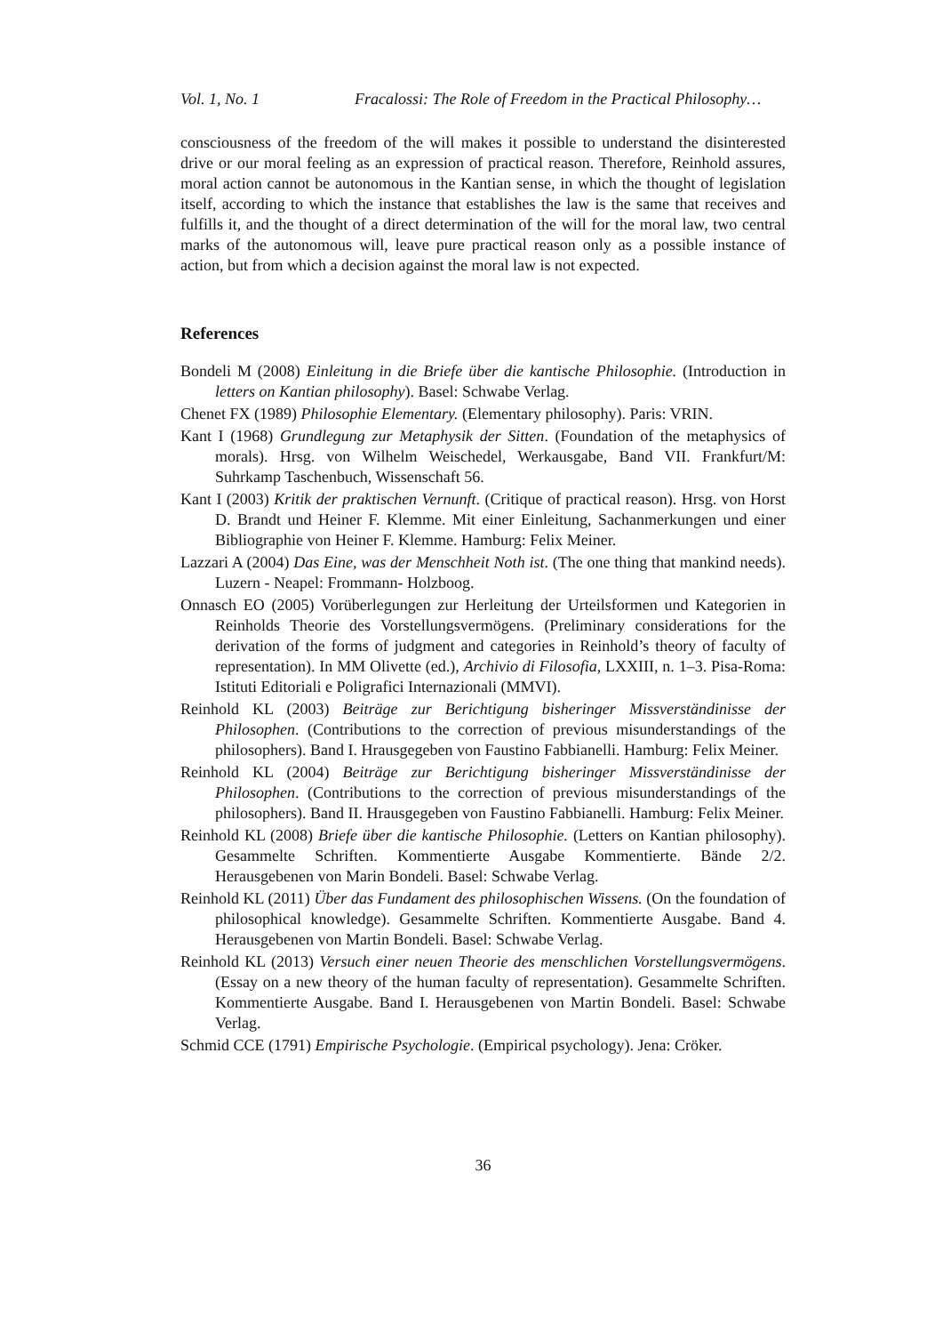Vol. 1, No. 1 Fracalossi: The Role of Freedom in the Practical Philosophy…
consciousness of the freedom of the will makes it possible to understand the disinterested drive or our moral feeling as an expression of practical reason. Therefore, Reinhold assures, moral action cannot be autonomous in the Kantian sense, in which the thought of legislation itself, according to which the instance that establishes the law is the same that receives and fulfills it, and the thought of a direct determination of the will for the moral law, two central marks of the autonomous will, leave pure practical reason only as a possible instance of action, but from which a decision against the moral law is not expected.
References
Bondeli M (2008) Einleitung in die Briefe über die kantische Philosophie. (Introduction in letters on Kantian philosophy). Basel: Schwabe Verlag.
Chenet FX (1989) Philosophie Elementary. (Elementary philosophy). Paris: VRIN.
Kant I (1968) Grundlegung zur Metaphysik der Sitten. (Foundation of the metaphysics of morals). Hrsg. von Wilhelm Weischedel, Werkausgabe, Band VII. Frankfurt/M: Suhrkamp Taschenbuch, Wissenschaft 56.
Kant I (2003) Kritik der praktischen Vernunft. (Critique of practical reason). Hrsg. von Horst D. Brandt und Heiner F. Klemme. Mit einer Einleitung, Sachanmerkungen und einer Bibliographie von Heiner F. Klemme. Hamburg: Felix Meiner.
Lazzari A (2004) Das Eine, was der Menschheit Noth ist. (The one thing that mankind needs). Luzern - Neapel: Frommann- Holzboog.
Onnasch EO (2005) Vorüberlegungen zur Herleitung der Urteilsformen und Kategorien in Reinholds Theorie des Vorstellungsvermögens. (Preliminary considerations for the derivation of the forms of judgment and categories in Reinhold’s theory of faculty of representation). In MM Olivette (ed.), Archivio di Filosofia, LXXIII, n. 1–3. Pisa-Roma: Istituti Editoriali e Poligrafici Internazionali (MMVI).
Reinhold KL (2003) Beiträge zur Berichtigung bisheringer Missverständinisse der Philosophen. (Contributions to the correction of previous misunderstandings of the philosophers). Band I. Hrausgegeben von Faustino Fabbianelli. Hamburg: Felix Meiner.
Reinhold KL (2004) Beiträge zur Berichtigung bisheringer Missverständinisse der Philosophen. (Contributions to the correction of previous misunderstandings of the philosophers). Band II. Hrausgegeben von Faustino Fabbianelli. Hamburg: Felix Meiner.
Reinhold KL (2008) Briefe über die kantische Philosophie. (Letters on Kantian philosophy). Gesammelte Schriften. Kommentierte Ausgabe Kommentierte. Bände 2/2. Herausgebenen von Marin Bondeli. Basel: Schwabe Verlag.
Reinhold KL (2011) Über das Fundament des philosophischen Wissens. (On the foundation of philosophical knowledge). Gesammelte Schriften. Kommentierte Ausgabe. Band 4. Herausgebenen von Martin Bondeli. Basel: Schwabe Verlag.
Reinhold KL (2013) Versuch einer neuen Theorie des menschlichen Vorstellungsvermögens. (Essay on a new theory of the human faculty of representation). Gesammelte Schriften. Kommentierte Ausgabe. Band I. Herausgebenen von Martin Bondeli. Basel: Schwabe Verlag.
Schmid CCE (1791) Empirische Psychologie. (Empirical psychology). Jena: Cröker.
36